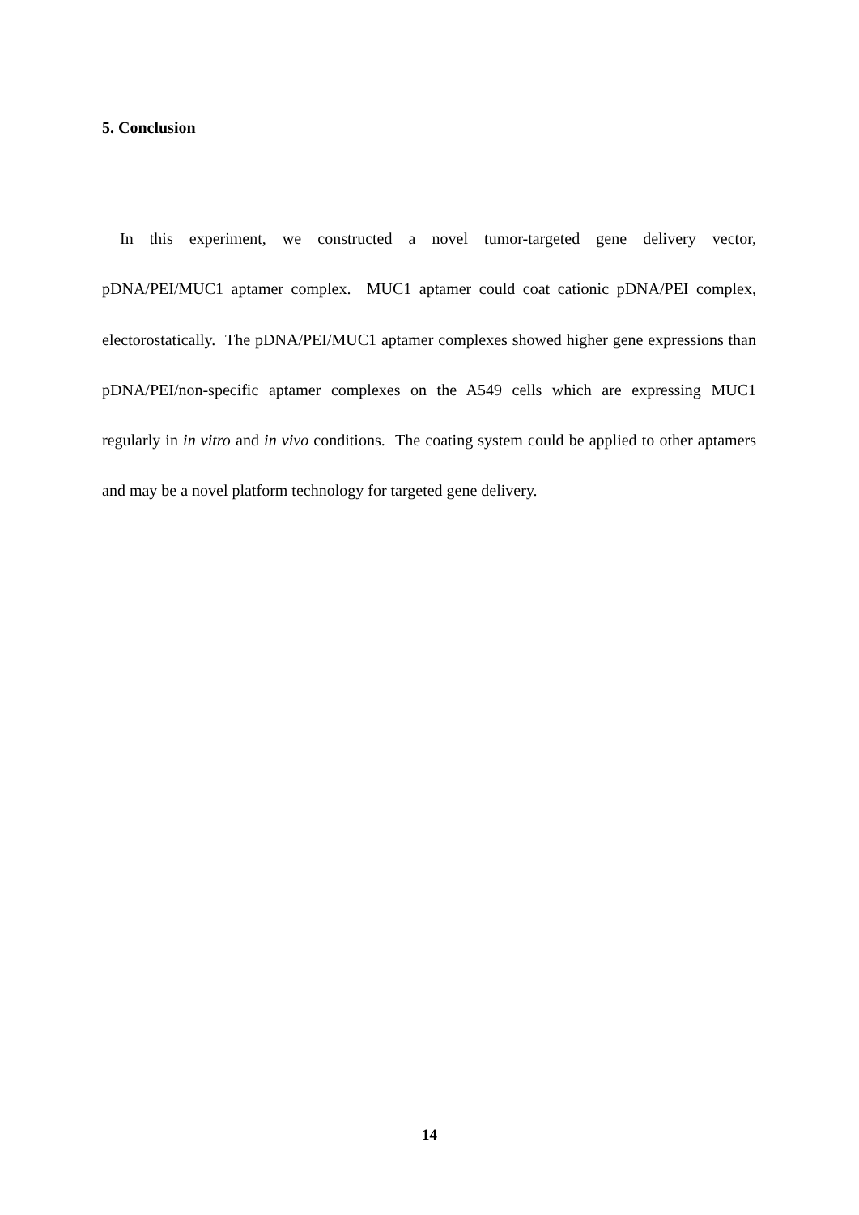5. Conclusion
In this experiment, we constructed a novel tumor-targeted gene delivery vector, pDNA/PEI/MUC1 aptamer complex. MUC1 aptamer could coat cationic pDNA/PEI complex, electorostatically. The pDNA/PEI/MUC1 aptamer complexes showed higher gene expressions than pDNA/PEI/non-specific aptamer complexes on the A549 cells which are expressing MUC1 regularly in in vitro and in vivo conditions. The coating system could be applied to other aptamers and may be a novel platform technology for targeted gene delivery.
14